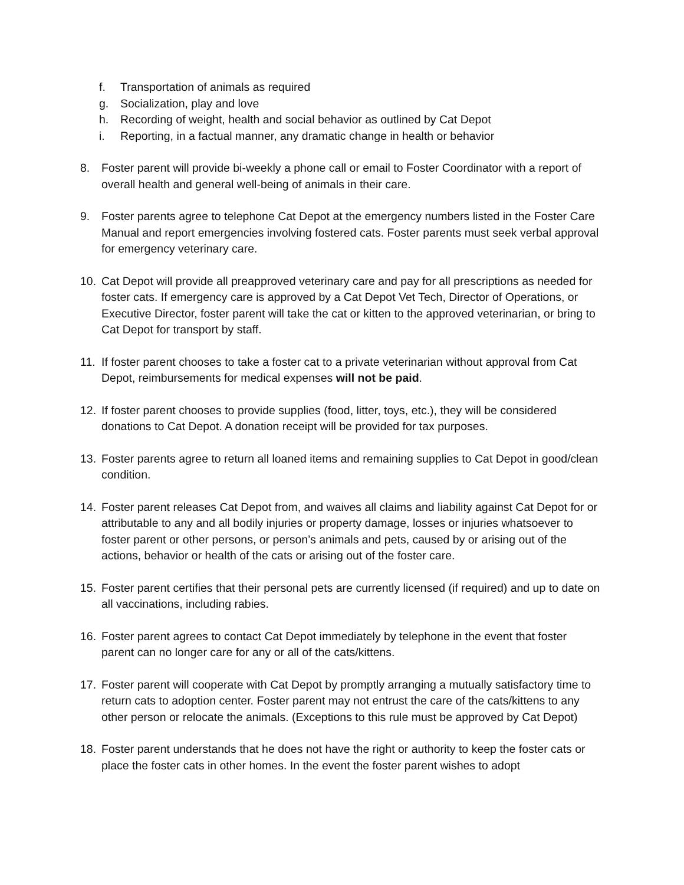f. Transportation of animals as required
g. Socialization, play and love
h. Recording of weight, health and social behavior as outlined by Cat Depot
i. Reporting, in a factual manner, any dramatic change in health or behavior
8. Foster parent will provide bi-weekly a phone call or email to Foster Coordinator with a report of overall health and general well-being of animals in their care.
9. Foster parents agree to telephone Cat Depot at the emergency numbers listed in the Foster Care Manual and report emergencies involving fostered cats. Foster parents must seek verbal approval for emergency veterinary care.
10. Cat Depot will provide all preapproved veterinary care and pay for all prescriptions as needed for foster cats. If emergency care is approved by a Cat Depot Vet Tech, Director of Operations, or Executive Director, foster parent will take the cat or kitten to the approved veterinarian, or bring to Cat Depot for transport by staff.
11. If foster parent chooses to take a foster cat to a private veterinarian without approval from Cat Depot, reimbursements for medical expenses will not be paid.
12. If foster parent chooses to provide supplies (food, litter, toys, etc.), they will be considered donations to Cat Depot. A donation receipt will be provided for tax purposes.
13. Foster parents agree to return all loaned items and remaining supplies to Cat Depot in good/clean condition.
14. Foster parent releases Cat Depot from, and waives all claims and liability against Cat Depot for or attributable to any and all bodily injuries or property damage, losses or injuries whatsoever to foster parent or other persons, or person’s animals and pets, caused by or arising out of the actions, behavior or health of the cats or arising out of the foster care.
15. Foster parent certifies that their personal pets are currently licensed (if required) and up to date on all vaccinations, including rabies.
16. Foster parent agrees to contact Cat Depot immediately by telephone in the event that foster parent can no longer care for any or all of the cats/kittens.
17. Foster parent will cooperate with Cat Depot by promptly arranging a mutually satisfactory time to return cats to adoption center. Foster parent may not entrust the care of the cats/kittens to any other person or relocate the animals. (Exceptions to this rule must be approved by Cat Depot)
18. Foster parent understands that he does not have the right or authority to keep the foster cats or place the foster cats in other homes. In the event the foster parent wishes to adopt